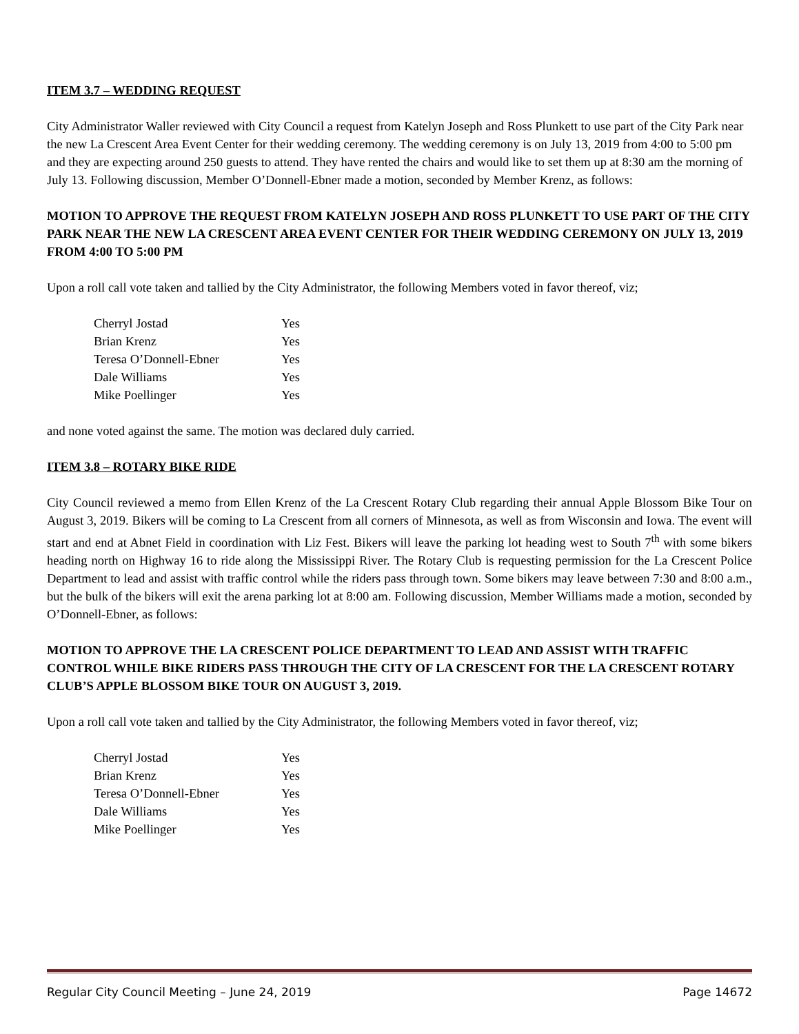ITEM 3.7 – WEDDING REQUEST
City Administrator Waller reviewed with City Council a request from Katelyn Joseph and Ross Plunkett to use part of the City Park near the new La Crescent Area Event Center for their wedding ceremony. The wedding ceremony is on July 13, 2019 from 4:00 to 5:00 pm and they are expecting around 250 guests to attend. They have rented the chairs and would like to set them up at 8:30 am the morning of July 13. Following discussion, Member O’Donnell-Ebner made a motion, seconded by Member Krenz, as follows:
MOTION TO APPROVE THE REQUEST FROM KATELYN JOSEPH AND ROSS PLUNKETT TO USE PART OF THE CITY PARK NEAR THE NEW LA CRESCENT AREA EVENT CENTER FOR THEIR WEDDING CEREMONY ON JULY 13, 2019 FROM 4:00 TO 5:00 PM
Upon a roll call vote taken and tallied by the City Administrator, the following Members voted in favor thereof, viz;
| Cherryl Jostad | Yes |
| Brian Krenz | Yes |
| Teresa O’Donnell-Ebner | Yes |
| Dale Williams | Yes |
| Mike Poellinger | Yes |
and none voted against the same. The motion was declared duly carried.
ITEM 3.8 – ROTARY BIKE RIDE
City Council reviewed a memo from Ellen Krenz of the La Crescent Rotary Club regarding their annual Apple Blossom Bike Tour on August 3, 2019. Bikers will be coming to La Crescent from all corners of Minnesota, as well as from Wisconsin and Iowa. The event will start and end at Abnet Field in coordination with Liz Fest. Bikers will leave the parking lot heading west to South 7<sup>th</sup> with some bikers heading north on Highway 16 to ride along the Mississippi River. The Rotary Club is requesting permission for the La Crescent Police Department to lead and assist with traffic control while the riders pass through town. Some bikers may leave between 7:30 and 8:00 a.m., but the bulk of the bikers will exit the arena parking lot at 8:00 am. Following discussion, Member Williams made a motion, seconded by O’Donnell-Ebner, as follows:
MOTION TO APPROVE THE LA CRESCENT POLICE DEPARTMENT TO LEAD AND ASSIST WITH TRAFFIC CONTROL WHILE BIKE RIDERS PASS THROUGH THE CITY OF LA CRESCENT FOR THE LA CRESCENT ROTARY CLUB’S APPLE BLOSSOM BIKE TOUR ON AUGUST 3, 2019.
Upon a roll call vote taken and tallied by the City Administrator, the following Members voted in favor thereof, viz;
| Cherryl Jostad | Yes |
| Brian Krenz | Yes |
| Teresa O’Donnell-Ebner | Yes |
| Dale Williams | Yes |
| Mike Poellinger | Yes |
Regular City Council Meeting – June 24, 2019 Page 14672